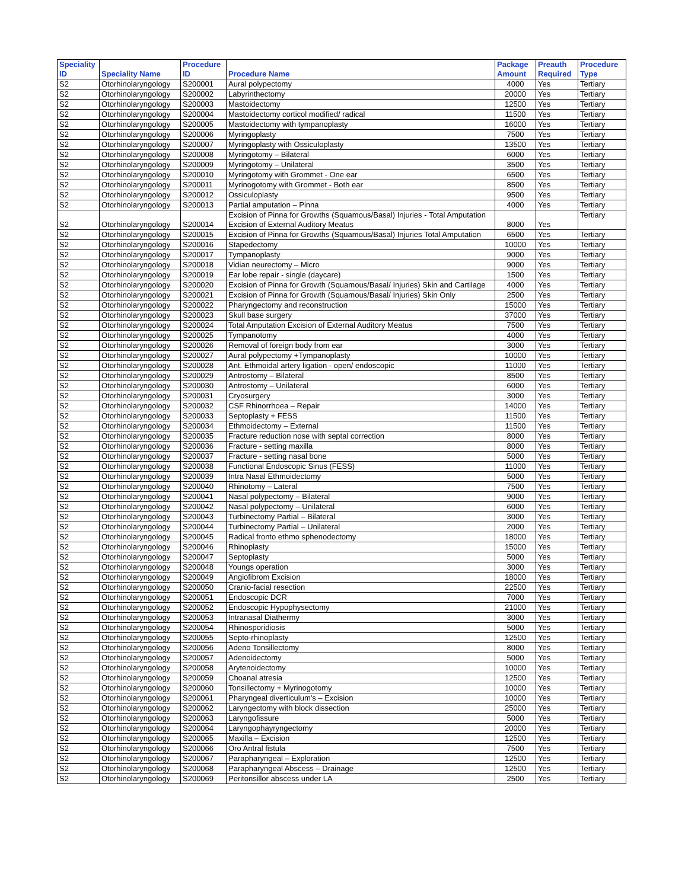| Speciality ID | Speciality Name | Procedure ID | Procedure Name | Package Amount | Preauth Required | Procedure Type |
| --- | --- | --- | --- | --- | --- | --- |
| S2 | Otorhinolaryngology | S200001 | Aural polypectomy | 4000 | Yes | Tertiary |
| S2 | Otorhinolaryngology | S200002 | Labyrinthectomy | 20000 | Yes | Tertiary |
| S2 | Otorhinolaryngology | S200003 | Mastoidectomy | 12500 | Yes | Tertiary |
| S2 | Otorhinolaryngology | S200004 | Mastoidectomy corticol modified/ radical | 11500 | Yes | Tertiary |
| S2 | Otorhinolaryngology | S200005 | Mastoidectomy with tympanoplasty | 16000 | Yes | Tertiary |
| S2 | Otorhinolaryngology | S200006 | Myringoplasty | 7500 | Yes | Tertiary |
| S2 | Otorhinolaryngology | S200007 | Myringoplasty with Ossiculoplasty | 13500 | Yes | Tertiary |
| S2 | Otorhinolaryngology | S200008 | Myringotomy – Bilateral | 6000 | Yes | Tertiary |
| S2 | Otorhinolaryngology | S200009 | Myringotomy – Unilateral | 3500 | Yes | Tertiary |
| S2 | Otorhinolaryngology | S200010 | Myringotomy with Grommet - One ear | 6500 | Yes | Tertiary |
| S2 | Otorhinolaryngology | S200011 | Myrinogotomy with Grommet - Both ear | 8500 | Yes | Tertiary |
| S2 | Otorhinolaryngology | S200012 | Ossiculoplasty | 9500 | Yes | Tertiary |
| S2 | Otorhinolaryngology | S200013 | Partial amputation – Pinna | 4000 | Yes | Tertiary |
| S2 | Otorhinolaryngology | S200014 | Excision of Pinna for Growths (Squamous/Basal) Injuries - Total Amputation Excision of External Auditory Meatus | 8000 | Yes | Tertiary |
| S2 | Otorhinolaryngology | S200015 | Excision of Pinna for Growths (Squamous/Basal) Injuries Total Amputation | 6500 | Yes | Tertiary |
| S2 | Otorhinolaryngology | S200016 | Stapedectomy | 10000 | Yes | Tertiary |
| S2 | Otorhinolaryngology | S200017 | Tympanoplasty | 9000 | Yes | Tertiary |
| S2 | Otorhinolaryngology | S200018 | Vidian neurectomy – Micro | 9000 | Yes | Tertiary |
| S2 | Otorhinolaryngology | S200019 | Ear lobe repair - single (daycare) | 1500 | Yes | Tertiary |
| S2 | Otorhinolaryngology | S200020 | Excision of Pinna for Growth (Squamous/Basal/ Injuries) Skin and Cartilage | 4000 | Yes | Tertiary |
| S2 | Otorhinolaryngology | S200021 | Excision of Pinna for Growth (Squamous/Basal/ Injuries) Skin Only | 2500 | Yes | Tertiary |
| S2 | Otorhinolaryngology | S200022 | Pharyngectomy and reconstruction | 15000 | Yes | Tertiary |
| S2 | Otorhinolaryngology | S200023 | Skull base surgery | 37000 | Yes | Tertiary |
| S2 | Otorhinolaryngology | S200024 | Total Amputation Excision of External Auditory Meatus | 7500 | Yes | Tertiary |
| S2 | Otorhinolaryngology | S200025 | Tympanotomy | 4000 | Yes | Tertiary |
| S2 | Otorhinolaryngology | S200026 | Removal of foreign body from ear | 3000 | Yes | Tertiary |
| S2 | Otorhinolaryngology | S200027 | Aural polypectomy +Tympanoplasty | 10000 | Yes | Tertiary |
| S2 | Otorhinolaryngology | S200028 | Ant. Ethmoidal artery ligation - open/ endoscopic | 11000 | Yes | Tertiary |
| S2 | Otorhinolaryngology | S200029 | Antrostomy – Bilateral | 8500 | Yes | Tertiary |
| S2 | Otorhinolaryngology | S200030 | Antrostomy – Unilateral | 6000 | Yes | Tertiary |
| S2 | Otorhinolaryngology | S200031 | Cryosurgery | 3000 | Yes | Tertiary |
| S2 | Otorhinolaryngology | S200032 | CSF Rhinorrhoea – Repair | 14000 | Yes | Tertiary |
| S2 | Otorhinolaryngology | S200033 | Septoplasty + FESS | 11500 | Yes | Tertiary |
| S2 | Otorhinolaryngology | S200034 | Ethmoidectomy – External | 11500 | Yes | Tertiary |
| S2 | Otorhinolaryngology | S200035 | Fracture reduction nose with septal correction | 8000 | Yes | Tertiary |
| S2 | Otorhinolaryngology | S200036 | Fracture - setting maxilla | 8000 | Yes | Tertiary |
| S2 | Otorhinolaryngology | S200037 | Fracture - setting nasal bone | 5000 | Yes | Tertiary |
| S2 | Otorhinolaryngology | S200038 | Functional Endoscopic Sinus (FESS) | 11000 | Yes | Tertiary |
| S2 | Otorhinolaryngology | S200039 | Intra Nasal Ethmoidectomy | 5000 | Yes | Tertiary |
| S2 | Otorhinolaryngology | S200040 | Rhinotomy – Lateral | 7500 | Yes | Tertiary |
| S2 | Otorhinolaryngology | S200041 | Nasal polypectomy – Bilateral | 9000 | Yes | Tertiary |
| S2 | Otorhinolaryngology | S200042 | Nasal polypectomy – Unilateral | 6000 | Yes | Tertiary |
| S2 | Otorhinolaryngology | S200043 | Turbinectomy Partial – Bilateral | 3000 | Yes | Tertiary |
| S2 | Otorhinolaryngology | S200044 | Turbinectomy Partial – Unilateral | 2000 | Yes | Tertiary |
| S2 | Otorhinolaryngology | S200045 | Radical fronto ethmo sphenodectomy | 18000 | Yes | Tertiary |
| S2 | Otorhinolaryngology | S200046 | Rhinoplasty | 15000 | Yes | Tertiary |
| S2 | Otorhinolaryngology | S200047 | Septoplasty | 5000 | Yes | Tertiary |
| S2 | Otorhinolaryngology | S200048 | Youngs operation | 3000 | Yes | Tertiary |
| S2 | Otorhinolaryngology | S200049 | Angiofibrom Excision | 18000 | Yes | Tertiary |
| S2 | Otorhinolaryngology | S200050 | Cranio-facial resection | 22500 | Yes | Tertiary |
| S2 | Otorhinolaryngology | S200051 | Endoscopic DCR | 7000 | Yes | Tertiary |
| S2 | Otorhinolaryngology | S200052 | Endoscopic Hypophysectomy | 21000 | Yes | Tertiary |
| S2 | Otorhinolaryngology | S200053 | Intranasal Diathermy | 3000 | Yes | Tertiary |
| S2 | Otorhinolaryngology | S200054 | Rhinosporidiosis | 5000 | Yes | Tertiary |
| S2 | Otorhinolaryngology | S200055 | Septo-rhinoplasty | 12500 | Yes | Tertiary |
| S2 | Otorhinolaryngology | S200056 | Adeno Tonsillectomy | 8000 | Yes | Tertiary |
| S2 | Otorhinolaryngology | S200057 | Adenoidectomy | 5000 | Yes | Tertiary |
| S2 | Otorhinolaryngology | S200058 | Arytenoidectomy | 10000 | Yes | Tertiary |
| S2 | Otorhinolaryngology | S200059 | Choanal atresia | 12500 | Yes | Tertiary |
| S2 | Otorhinolaryngology | S200060 | Tonsillectomy + Myrinogotomy | 10000 | Yes | Tertiary |
| S2 | Otorhinolaryngology | S200061 | Pharyngeal diverticulum's – Excision | 10000 | Yes | Tertiary |
| S2 | Otorhinolaryngology | S200062 | Laryngectomy with block dissection | 25000 | Yes | Tertiary |
| S2 | Otorhinolaryngology | S200063 | Laryngofissure | 5000 | Yes | Tertiary |
| S2 | Otorhinolaryngology | S200064 | Laryngophayryngectomy | 20000 | Yes | Tertiary |
| S2 | Otorhinolaryngology | S200065 | Maxilla – Excision | 12500 | Yes | Tertiary |
| S2 | Otorhinolaryngology | S200066 | Oro Antral fistula | 7500 | Yes | Tertiary |
| S2 | Otorhinolaryngology | S200067 | Parapharyngeal – Exploration | 12500 | Yes | Tertiary |
| S2 | Otorhinolaryngology | S200068 | Parapharyngeal Abscess – Drainage | 12500 | Yes | Tertiary |
| S2 | Otorhinolaryngology | S200069 | Peritonsillor abscess under LA | 2500 | Yes | Tertiary |